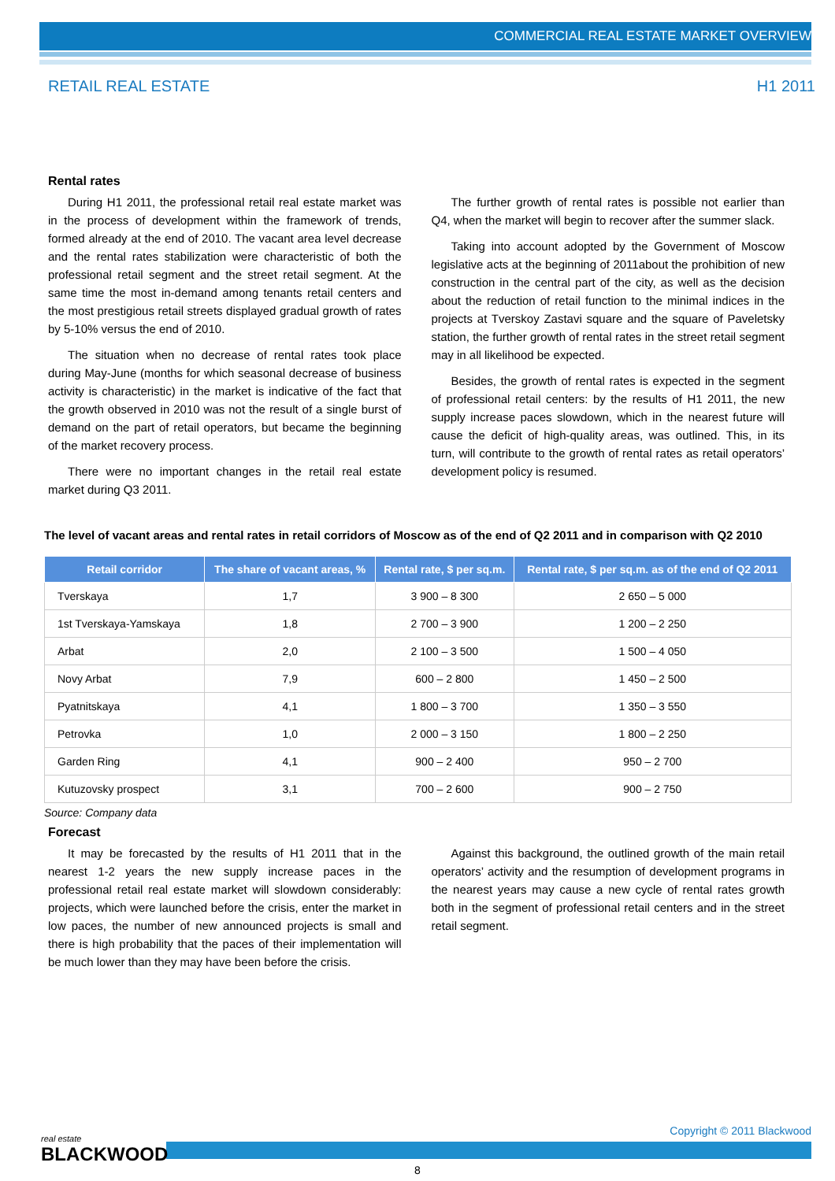COMMERCIAL REAL ESTATE MARKET OVERVIEW
RETAIL REAL ESTATE H1 2011
Rental rates
During H1 2011, the professional retail real estate market was in the process of development within the framework of trends, formed already at the end of 2010. The vacant area level decrease and the rental rates stabilization were characteristic of both the professional retail segment and the street retail segment. At the same time the most in-demand among tenants retail centers and the most prestigious retail streets displayed gradual growth of rates by 5-10% versus the end of 2010.
The situation when no decrease of rental rates took place during May-June (months for which seasonal decrease of business activity is characteristic) in the market is indicative of the fact that the growth observed in 2010 was not the result of a single burst of demand on the part of retail operators, but became the beginning of the market recovery process.
There were no important changes in the retail real estate market during Q3 2011.
The further growth of rental rates is possible not earlier than Q4, when the market will begin to recover after the summer slack.
Taking into account adopted by the Government of Moscow legislative acts at the beginning of 2011about the prohibition of new construction in the central part of the city, as well as the decision about the reduction of retail function to the minimal indices in the projects at Tverskoy Zastavi square and the square of Paveletsky station, the further growth of rental rates in the street retail segment may in all likelihood be expected.
Besides, the growth of rental rates is expected in the segment of professional retail centers: by the results of H1 2011, the new supply increase paces slowdown, which in the nearest future will cause the deficit of high-quality areas, was outlined. This, in its turn, will contribute to the growth of rental rates as retail operators’ development policy is resumed.
The level of vacant areas and rental rates in retail corridors of Moscow as of the end of Q2 2011 and in comparison with Q2 2010
| Retail corridor | The share of vacant areas, % | Rental rate, $ per sq.m. | Rental rate, $ per sq.m. as of the end of Q2 2011 |
| --- | --- | --- | --- |
| Tverskaya | 1,7 | 3 900 – 8 300 | 2 650 – 5 000 |
| 1st Tverskaya-Yamskaya | 1,8 | 2 700 – 3 900 | 1 200 – 2 250 |
| Arbat | 2,0 | 2 100 – 3 500 | 1 500 – 4 050 |
| Novy Arbat | 7,9 | 600 – 2 800 | 1 450 – 2 500 |
| Pyatnitskaya | 4,1 | 1 800 – 3 700 | 1 350 – 3 550 |
| Petrovka | 1,0 | 2 000 – 3 150 | 1 800 – 2 250 |
| Garden Ring | 4,1 | 900 – 2 400 | 950 – 2 700 |
| Kutuzovsky prospect | 3,1 | 700 – 2 600 | 900 – 2 750 |
Source: Company data
Forecast
It may be forecasted by the results of H1 2011 that in the nearest 1-2 years the new supply increase paces in the professional retail real estate market will slowdown considerably: projects, which were launched before the crisis, enter the market in low paces, the number of new announced projects is small and there is high probability that the paces of their implementation will be much lower than they may have been before the crisis.
Against this background, the outlined growth of the main retail operators’ activity and the resumption of development programs in the nearest years may cause a new cycle of rental rates growth both in the segment of professional retail centers and in the street retail segment.
real estate
BLACKWOOD
Copyright © 2011 Blackwood
8